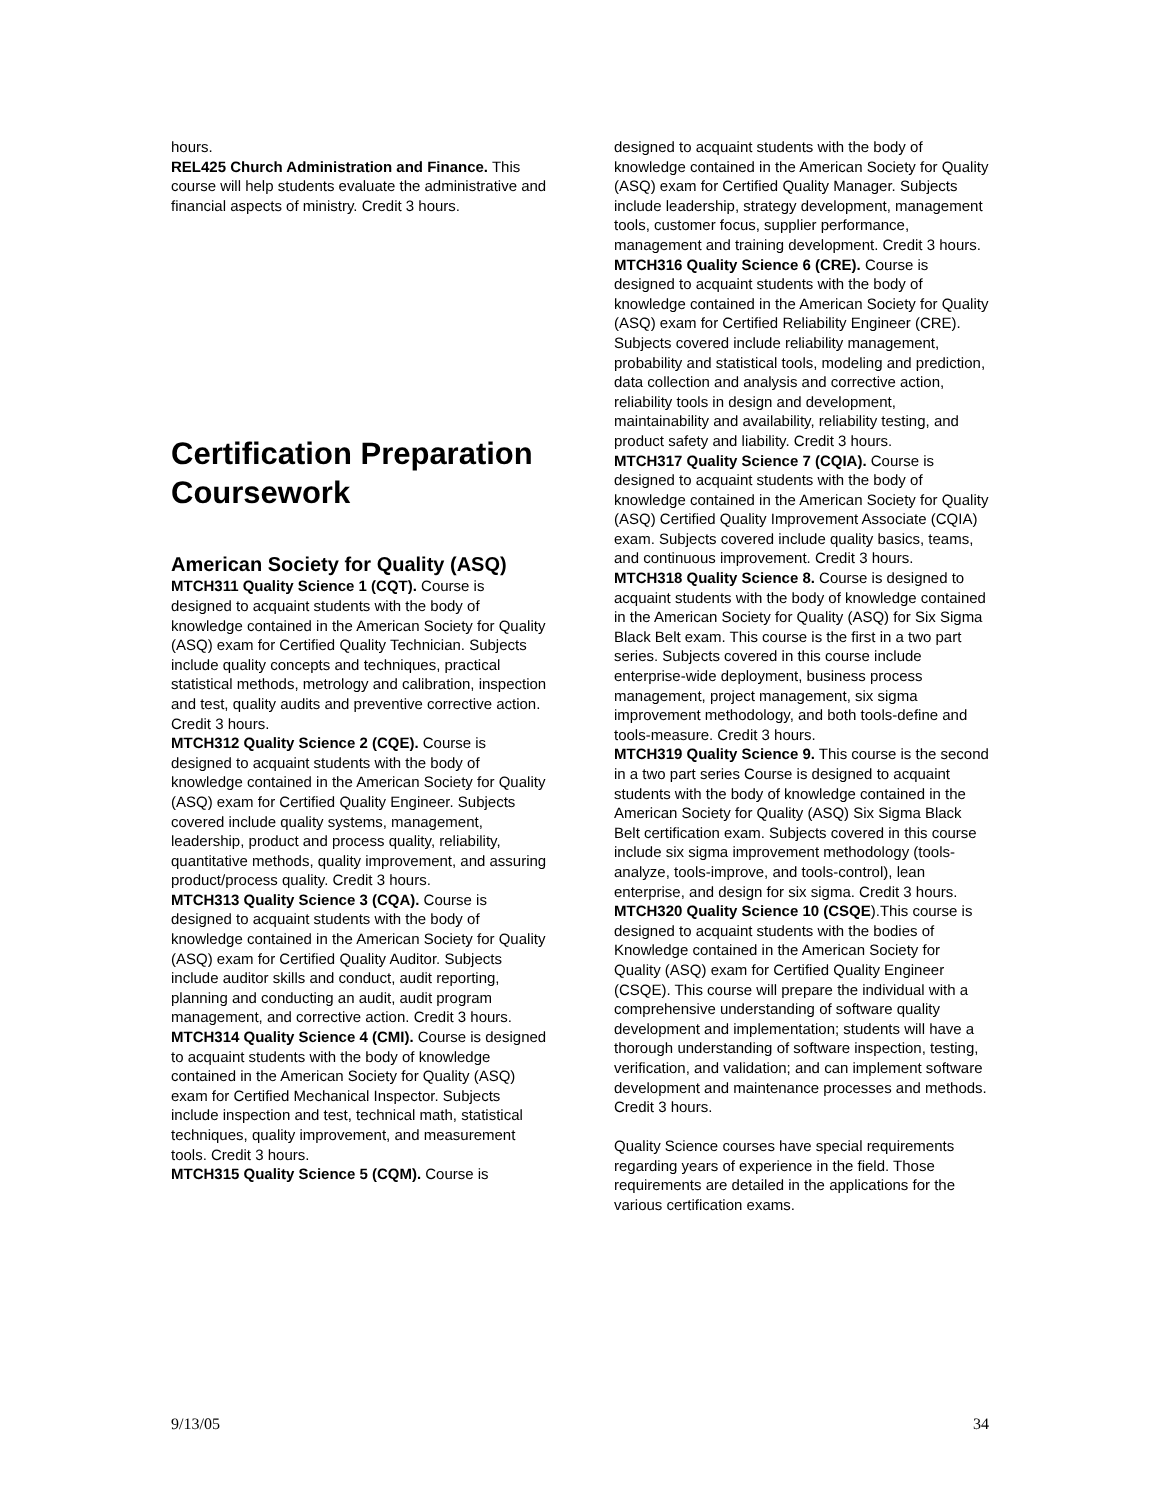hours.
REL425 Church Administration and Finance. This course will help students evaluate the administrative and financial aspects of ministry. Credit 3 hours.
Certification Preparation Coursework
American Society for Quality (ASQ)
MTCH311 Quality Science 1 (CQT). Course is designed to acquaint students with the body of knowledge contained in the American Society for Quality (ASQ) exam for Certified Quality Technician. Subjects include quality concepts and techniques, practical statistical methods, metrology and calibration, inspection and test, quality audits and preventive corrective action. Credit 3 hours.
MTCH312 Quality Science 2 (CQE). Course is designed to acquaint students with the body of knowledge contained in the American Society for Quality (ASQ) exam for Certified Quality Engineer. Subjects covered include quality systems, management, leadership, product and process quality, reliability, quantitative methods, quality improvement, and assuring product/process quality. Credit 3 hours.
MTCH313 Quality Science 3 (CQA). Course is designed to acquaint students with the body of knowledge contained in the American Society for Quality (ASQ) exam for Certified Quality Auditor. Subjects include auditor skills and conduct, audit reporting, planning and conducting an audit, audit program management, and corrective action. Credit 3 hours.
MTCH314 Quality Science 4 (CMI). Course is designed to acquaint students with the body of knowledge contained in the American Society for Quality (ASQ) exam for Certified Mechanical Inspector. Subjects include inspection and test, technical math, statistical techniques, quality improvement, and measurement tools. Credit 3 hours.
MTCH315 Quality Science 5 (CQM). Course is
designed to acquaint students with the body of knowledge contained in the American Society for Quality (ASQ) exam for Certified Quality Manager. Subjects include leadership, strategy development, management tools, customer focus, supplier performance, management and training development. Credit 3 hours.
MTCH316 Quality Science 6 (CRE). Course is designed to acquaint students with the body of knowledge contained in the American Society for Quality (ASQ) exam for Certified Reliability Engineer (CRE). Subjects covered include reliability management, probability and statistical tools, modeling and prediction, data collection and analysis and corrective action, reliability tools in design and development, maintainability and availability, reliability testing, and product safety and liability. Credit 3 hours.
MTCH317 Quality Science 7 (CQIA). Course is designed to acquaint students with the body of knowledge contained in the American Society for Quality (ASQ) Certified Quality Improvement Associate (CQIA) exam. Subjects covered include quality basics, teams, and continuous improvement. Credit 3 hours.
MTCH318 Quality Science 8. Course is designed to acquaint students with the body of knowledge contained in the American Society for Quality (ASQ) for Six Sigma Black Belt exam. This course is the first in a two part series. Subjects covered in this course include enterprise-wide deployment, business process management, project management, six sigma improvement methodology, and both tools-define and tools-measure. Credit 3 hours.
MTCH319 Quality Science 9. This course is the second in a two part series Course is designed to acquaint students with the body of knowledge contained in the American Society for Quality (ASQ) Six Sigma Black Belt certification exam. Subjects covered in this course include six sigma improvement methodology (tools-analyze, tools-improve, and tools-control), lean enterprise, and design for six sigma. Credit 3 hours.
MTCH320 Quality Science 10 (CSQE).This course is designed to acquaint students with the bodies of Knowledge contained in the American Society for Quality (ASQ) exam for Certified Quality Engineer (CSQE). This course will prepare the individual with a comprehensive understanding of software quality development and implementation; students will have a thorough understanding of software inspection, testing, verification, and validation; and can implement software development and maintenance processes and methods. Credit 3 hours.
Quality Science courses have special requirements regarding years of experience in the field. Those requirements are detailed in the applications for the various certification exams.
9/13/05 34